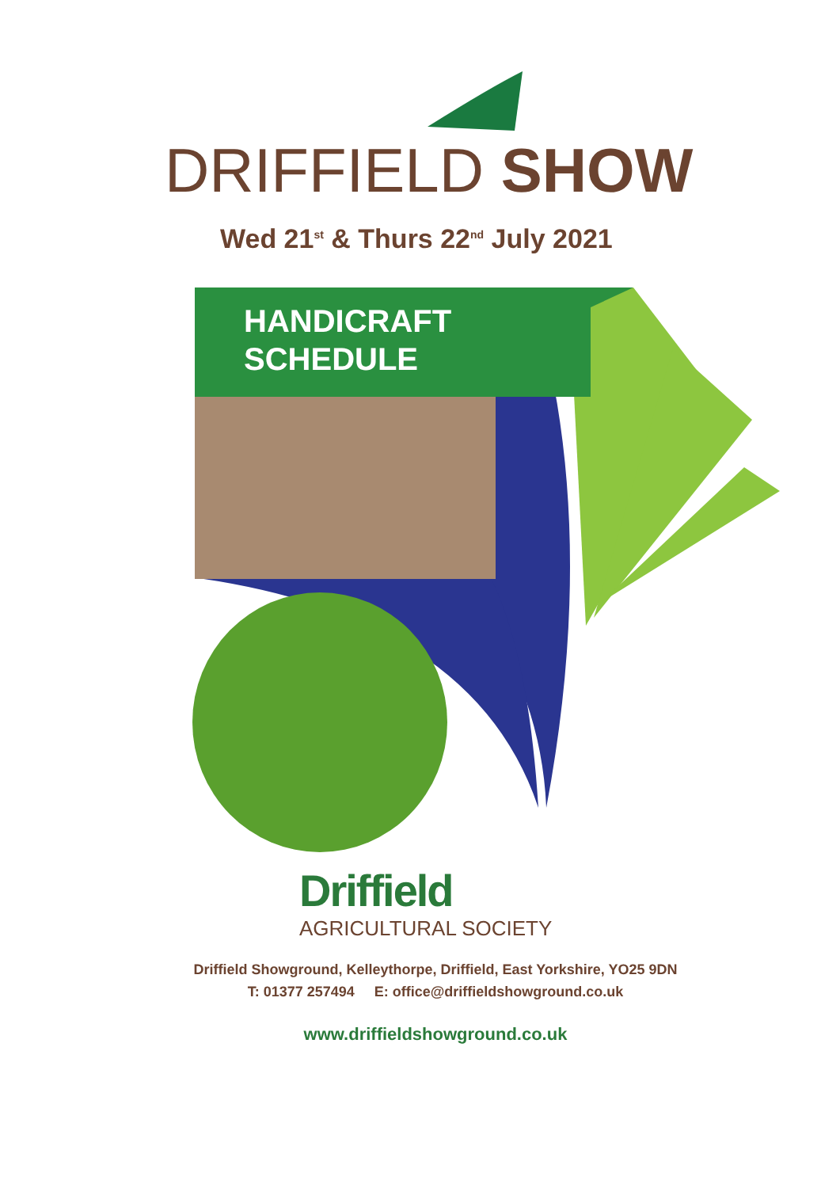DRIFFIELD SHOW
Wed 21<sup>st</sup> & Thurs 22<sup>nd</sup> July 2021
HANDICRAFT
SCHEDULE
Driffield
AGRICULTURAL SOCIETY
Driffield Showground, Kelleythorpe, Driffield, East Yorkshire, YO25 9DN
T: 01377 257494 E: office@driffieldshowground.co.uk
www.driffieldshowground.co.uk